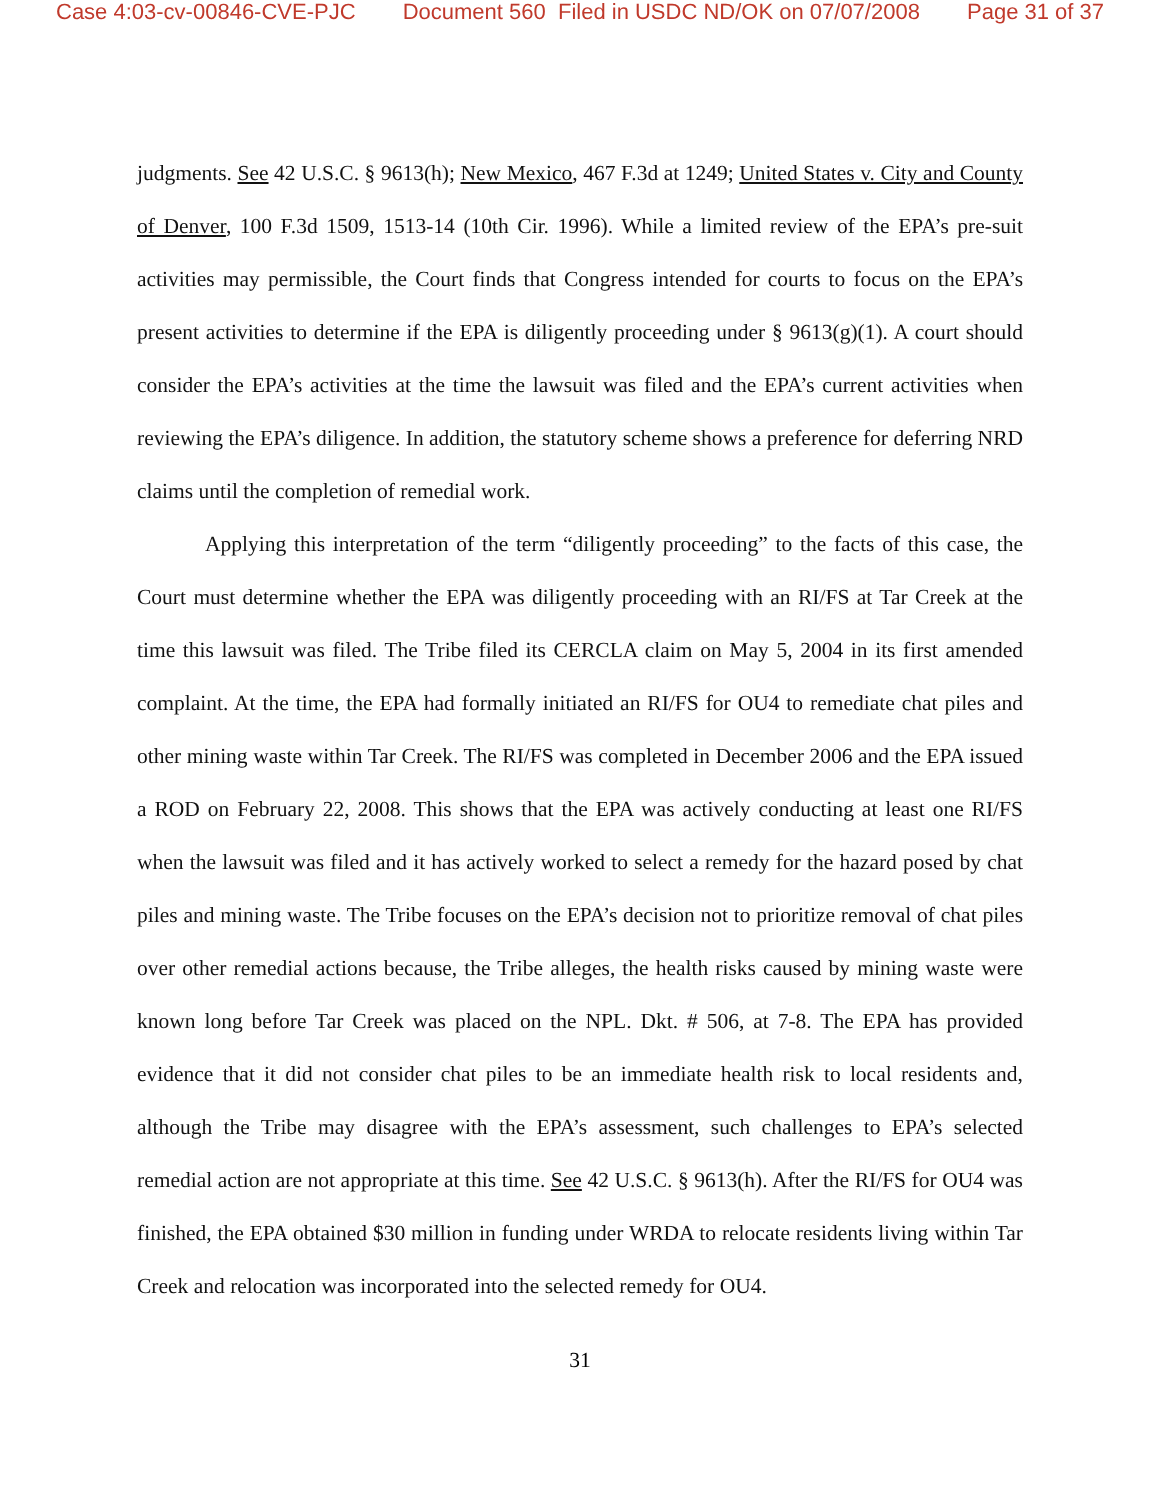Case 4:03-cv-00846-CVE-PJC Document 560 Filed in USDC ND/OK on 07/07/2008 Page 31 of 37
judgments. See 42 U.S.C. § 9613(h); New Mexico, 467 F.3d at 1249; United States v. City and County of Denver, 100 F.3d 1509, 1513-14 (10th Cir. 1996). While a limited review of the EPA’s pre-suit activities may permissible, the Court finds that Congress intended for courts to focus on the EPA’s present activities to determine if the EPA is diligently proceeding under § 9613(g)(1). A court should consider the EPA’s activities at the time the lawsuit was filed and the EPA’s current activities when reviewing the EPA’s diligence. In addition, the statutory scheme shows a preference for deferring NRD claims until the completion of remedial work.
Applying this interpretation of the term “diligently proceeding” to the facts of this case, the Court must determine whether the EPA was diligently proceeding with an RI/FS at Tar Creek at the time this lawsuit was filed. The Tribe filed its CERCLA claim on May 5, 2004 in its first amended complaint. At the time, the EPA had formally initiated an RI/FS for OU4 to remediate chat piles and other mining waste within Tar Creek. The RI/FS was completed in December 2006 and the EPA issued a ROD on February 22, 2008. This shows that the EPA was actively conducting at least one RI/FS when the lawsuit was filed and it has actively worked to select a remedy for the hazard posed by chat piles and mining waste. The Tribe focuses on the EPA’s decision not to prioritize removal of chat piles over other remedial actions because, the Tribe alleges, the health risks caused by mining waste were known long before Tar Creek was placed on the NPL. Dkt. # 506, at 7-8. The EPA has provided evidence that it did not consider chat piles to be an immediate health risk to local residents and, although the Tribe may disagree with the EPA’s assessment, such challenges to EPA’s selected remedial action are not appropriate at this time. See 42 U.S.C. § 9613(h). After the RI/FS for OU4 was finished, the EPA obtained $30 million in funding under WRDA to relocate residents living within Tar Creek and relocation was incorporated into the selected remedy for OU4.
31